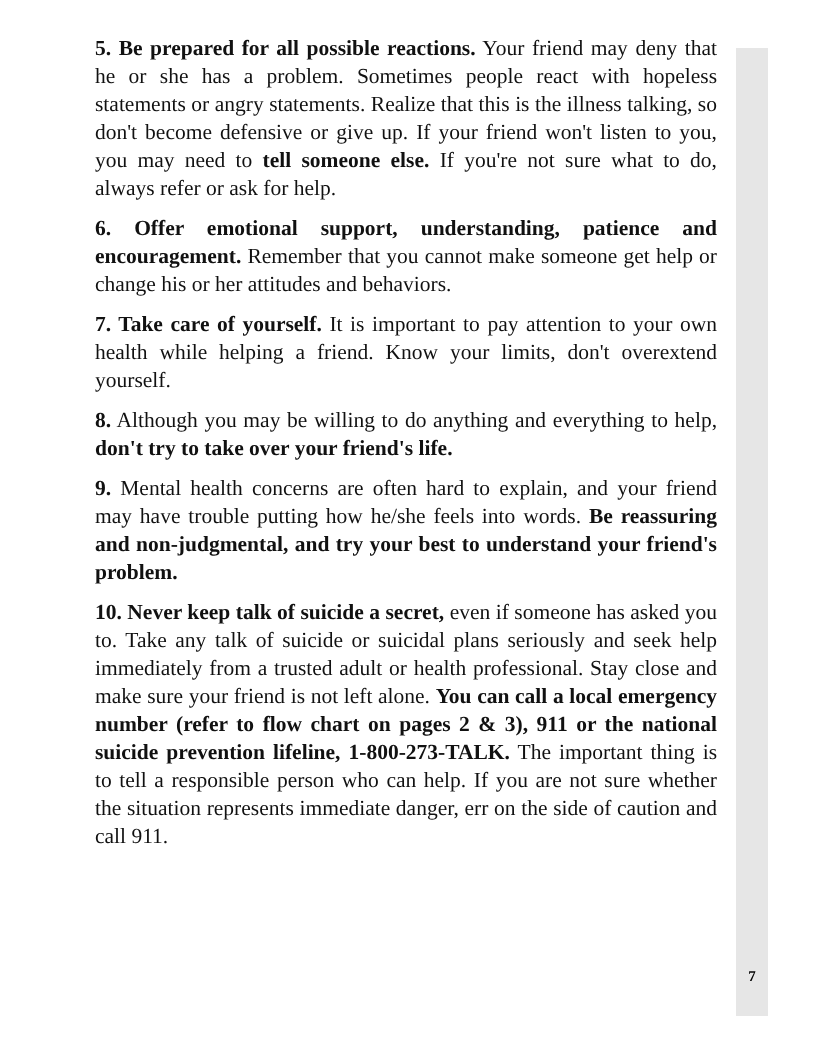5. Be prepared for all possible reactions. Your friend may deny that he or she has a problem. Sometimes people react with hopeless statements or angry statements. Realize that this is the illness talking, so don't become defensive or give up. If your friend won't listen to you, you may need to tell someone else. If you're not sure what to do, always refer or ask for help.
6. Offer emotional support, understanding, patience and encouragement. Remember that you cannot make someone get help or change his or her attitudes and behaviors.
7. Take care of yourself. It is important to pay attention to your own health while helping a friend. Know your limits, don't overextend yourself.
8. Although you may be willing to do anything and everything to help, don't try to take over your friend's life.
9. Mental health concerns are often hard to explain, and your friend may have trouble putting how he/she feels into words. Be reassuring and non-judgmental, and try your best to understand your friend's problem.
10. Never keep talk of suicide a secret, even if someone has asked you to. Take any talk of suicide or suicidal plans seriously and seek help immediately from a trusted adult or health professional. Stay close and make sure your friend is not left alone. You can call a local emergency number (refer to flow chart on pages 2 & 3), 911 or the national suicide prevention lifeline, 1-800-273-TALK. The important thing is to tell a responsible person who can help. If you are not sure whether the situation represents immediate danger, err on the side of caution and call 911.
7